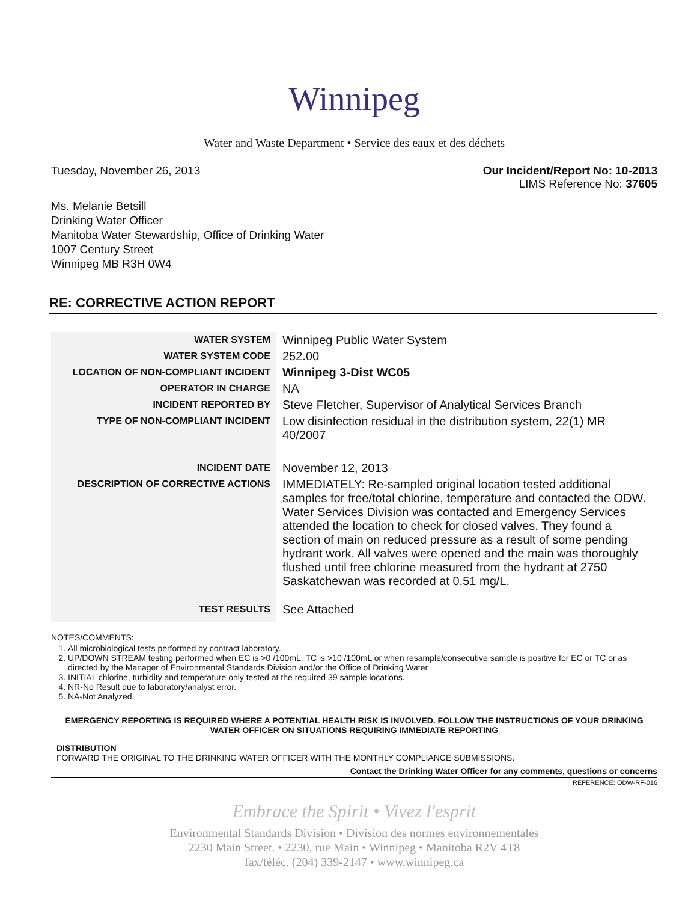Winnipeg
Water and Waste Department • Service des eaux et des déchets
Tuesday, November 26, 2013 Our Incident/Report No: 10-2013
LIMS Reference No: 37605
Ms. Melanie Betsill
Drinking Water Officer
Manitoba Water Stewardship, Office of Drinking Water
1007 Century Street
Winnipeg MB R3H 0W4
RE: CORRECTIVE ACTION REPORT
| WATER SYSTEM | Winnipeg Public Water System |
| WATER SYSTEM CODE | 252.00 |
| LOCATION OF NON-COMPLIANT INCIDENT | Winnipeg 3-Dist WC05 |
| OPERATOR IN CHARGE | NA |
| INCIDENT REPORTED BY | Steve Fletcher, Supervisor of Analytical Services Branch |
| TYPE OF NON-COMPLIANT INCIDENT | Low disinfection residual in the distribution system, 22(1) MR 40/2007 |
| INCIDENT DATE | November 12, 2013 |
| DESCRIPTION OF CORRECTIVE ACTIONS | IMMEDIATELY: Re-sampled original location tested additional samples for free/total chlorine, temperature and contacted the ODW. Water Services Division was contacted and Emergency Services attended the location to check for closed valves. They found a section of main on reduced pressure as a result of some pending hydrant work. All valves were opened and the main was thoroughly flushed until free chlorine measured from the hydrant at 2750 Saskatchewan was recorded at 0.51 mg/L. |
| TEST RESULTS | See Attached |
NOTES/COMMENTS:
1. All microbiological tests performed by contract laboratory.
2. UP/DOWN STREAM testing performed when EC is >0 /100mL, TC is >10 /100mL or when resample/consecutive sample is positive for EC or TC or as directed by the Manager of Environmental Standards Division and/or the Office of Drinking Water
3. INITIAL chlorine, turbidity and temperature only tested at the required 39 sample locations.
4. NR-No Result due to laboratory/analyst error.
5. NA-Not Analyzed.
EMERGENCY REPORTING IS REQUIRED WHERE A POTENTIAL HEALTH RISK IS INVOLVED. FOLLOW THE INSTRUCTIONS OF YOUR DRINKING WATER OFFICER ON SITUATIONS REQUIRING IMMEDIATE REPORTING
DISTRIBUTION
FORWARD THE ORIGINAL TO THE DRINKING WATER OFFICER WITH THE MONTHLY COMPLIANCE SUBMISSIONS.
Contact the Drinking Water Officer for any comments, questions or concerns
REFERENCE: ODW-RF-016
Embrace the Spirit • Vivez l'esprit
Environmental Standards Division • Division des normes environnementales
2230 Main Street. • 2230, rue Main • Winnipeg • Manitoba R2V 4T8
fax/téléc. (204) 339-2147 • www.winnipeg.ca